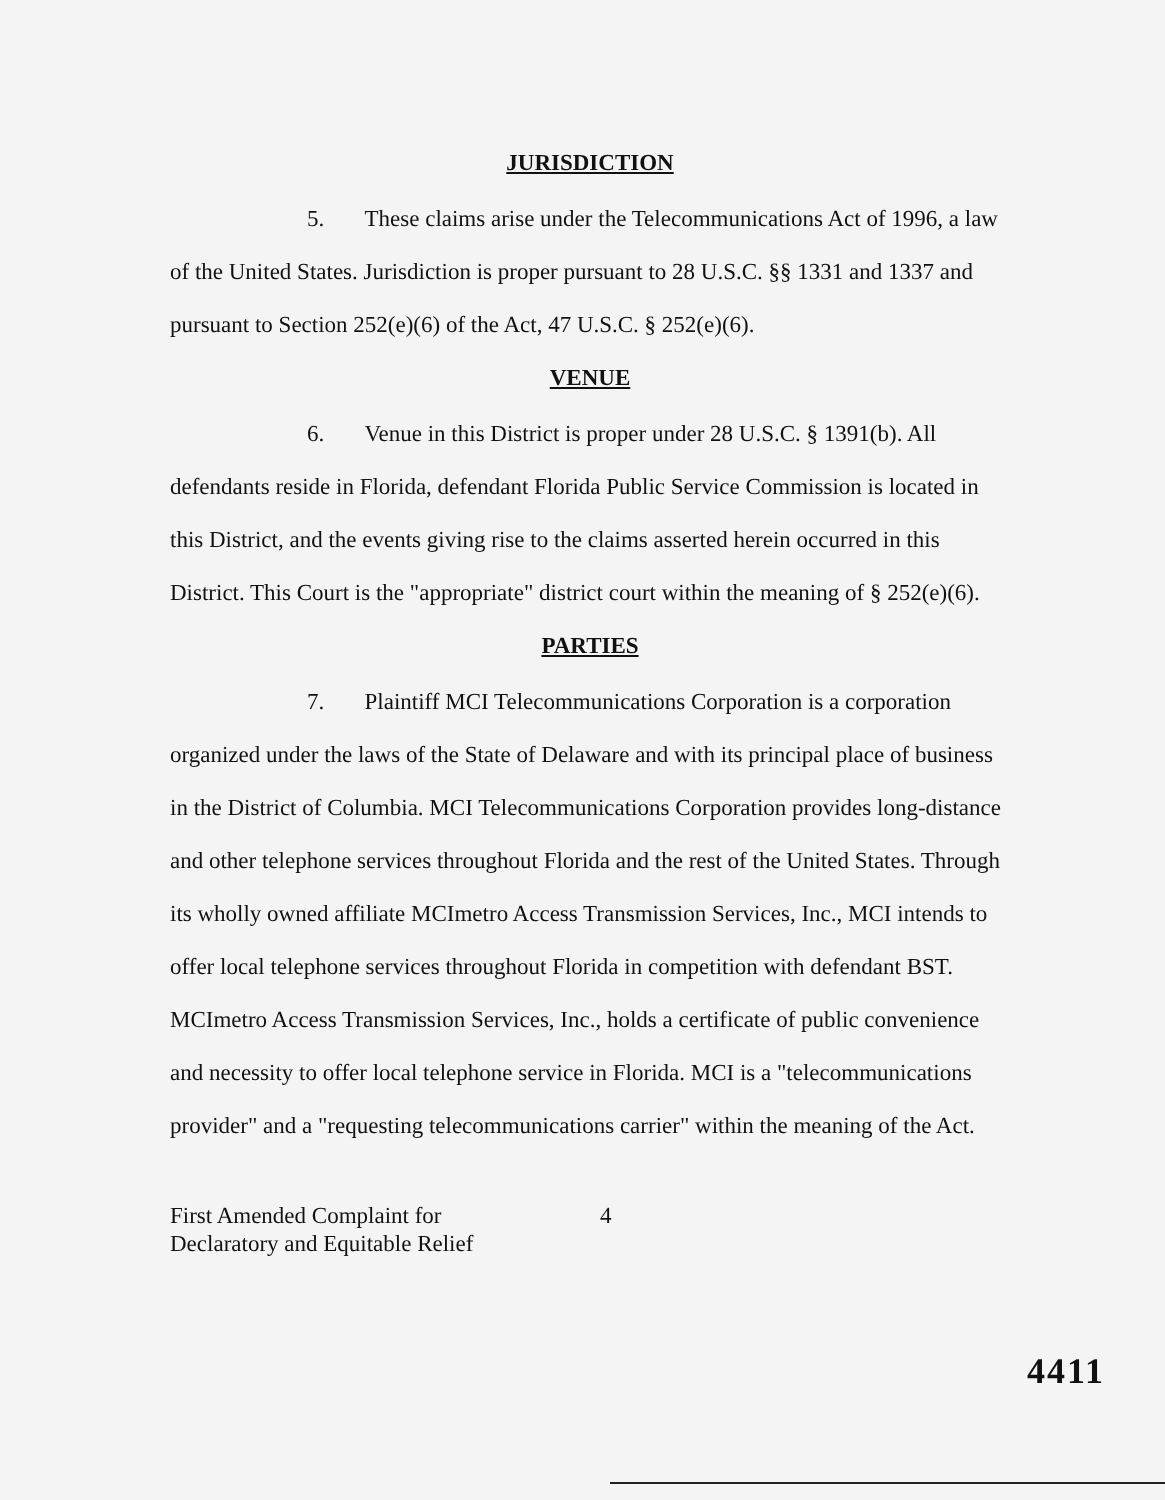JURISDICTION
5. These claims arise under the Telecommunications Act of 1996, a law of the United States. Jurisdiction is proper pursuant to 28 U.S.C. §§ 1331 and 1337 and pursuant to Section 252(e)(6) of the Act, 47 U.S.C. § 252(e)(6).
VENUE
6. Venue in this District is proper under 28 U.S.C. § 1391(b). All defendants reside in Florida, defendant Florida Public Service Commission is located in this District, and the events giving rise to the claims asserted herein occurred in this District. This Court is the "appropriate" district court within the meaning of § 252(e)(6).
PARTIES
7. Plaintiff MCI Telecommunications Corporation is a corporation organized under the laws of the State of Delaware and with its principal place of business in the District of Columbia. MCI Telecommunications Corporation provides long-distance and other telephone services throughout Florida and the rest of the United States. Through its wholly owned affiliate MCImetro Access Transmission Services, Inc., MCI intends to offer local telephone services throughout Florida in competition with defendant BST. MCImetro Access Transmission Services, Inc., holds a certificate of public convenience and necessity to offer local telephone service in Florida. MCI is a "telecommunications provider" and a "requesting telecommunications carrier" within the meaning of the Act.
First Amended Complaint for
Declaratory and Equitable Relief
4
4411